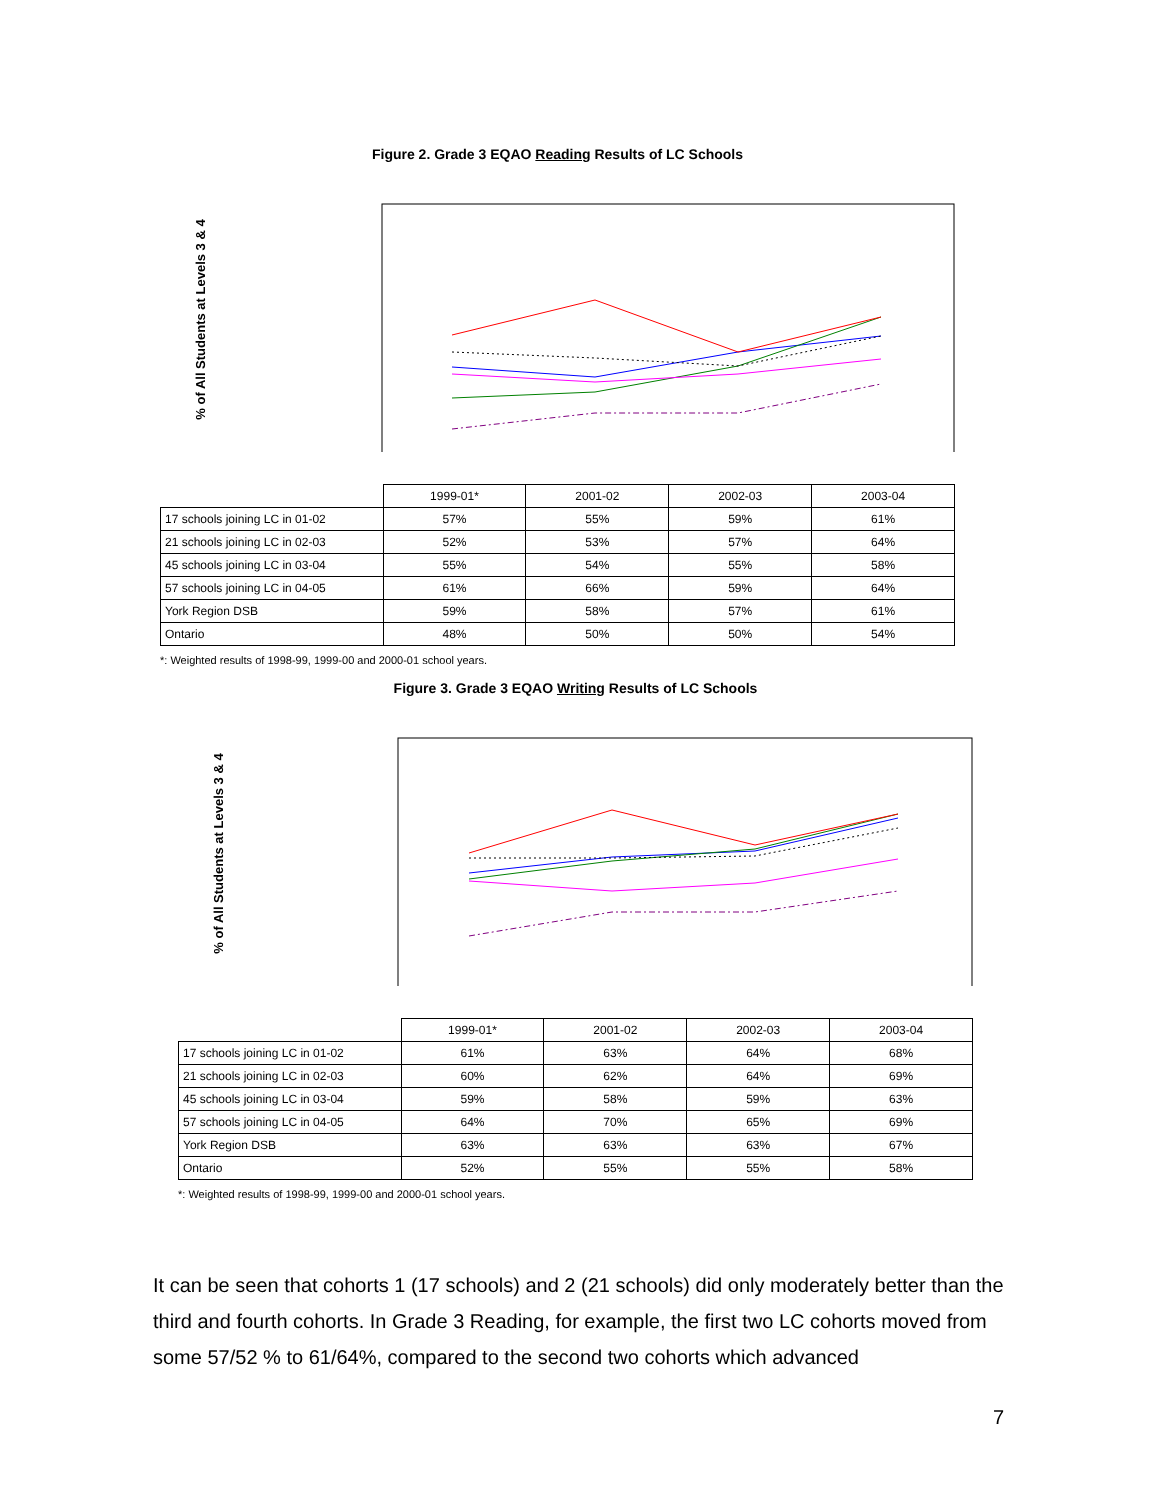Figure 2. Grade 3 EQAO Reading Results of LC Schools
% of All Students at Levels 3 & 4
| | 1999-01* | 2001-02 | 2002-03 | 2003-04 |
| 17 schools joining LC in 01-02 | 57% | 55% | 59% | 61% |
| 21 schools joining LC in 02-03 | 52% | 53% | 57% | 64% |
| 45 schools joining LC in 03-04 | 55% | 54% | 55% | 58% |
| 57 schools joining LC in 04-05 | 61% | 66% | 59% | 64% |
| York Region DSB | 59% | 58% | 57% | 61% |
| Ontario | 48% | 50% | 50% | 54% |
*: Weighted results of 1998-99, 1999-00 and 2000-01 school years.
Figure 3. Grade 3 EQAO Writing Results of LC Schools
% of All Students at Levels 3 & 4
| | 1999-01* | 2001-02 | 2002-03 | 2003-04 |
| 17 schools joining LC in 01-02 | 61% | 63% | 64% | 68% |
| 21 schools joining LC in 02-03 | 60% | 62% | 64% | 69% |
| 45 schools joining LC in 03-04 | 59% | 58% | 59% | 63% |
| 57 schools joining LC in 04-05 | 64% | 70% | 65% | 69% |
| York Region DSB | 63% | 63% | 63% | 67% |
| Ontario | 52% | 55% | 55% | 58% |
*: Weighted results of 1998-99, 1999-00 and 2000-01 school years.
It can be seen that cohorts 1 (17 schools) and 2 (21 schools) did only moderately better than the third and fourth cohorts. In Grade 3 Reading, for example, the first two LC cohorts moved from some 57/52 % to 61/64%, compared to the second two cohorts which advanced
7